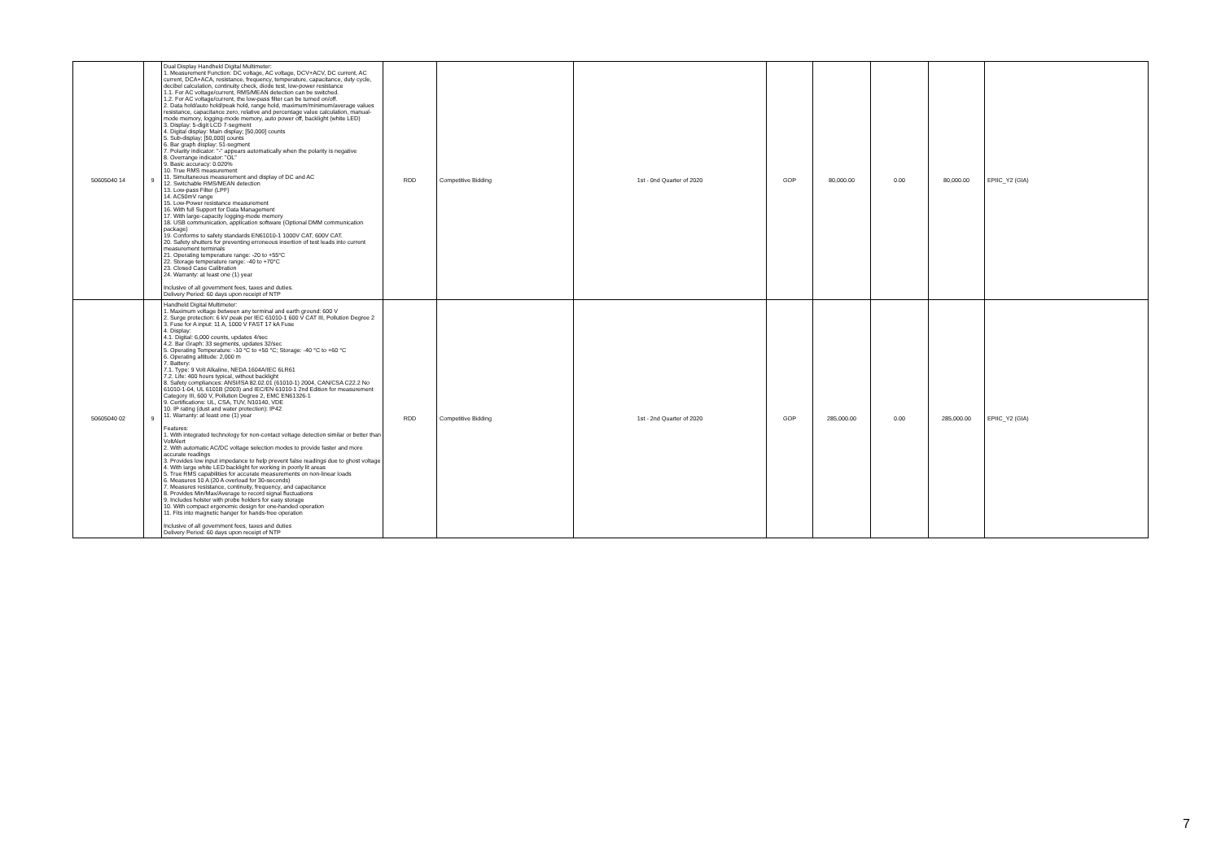| 50605040 14 | 9 | Dual Display Handheld Digital Multimeter: 1. Measurement Function: DC voltage, AC voltage, DCV+ACV, DC current, AC current, DCA+ACA, resistance, frequency, temperature, capacitance, duty cycle, decibel calculation, continuity check, diode test, low-power resistance 1.1. For AC voltage/current, RMS/MEAN detection can be switched. 1.2. For AC voltage/current, the low-pass filter can be turned on/off. 2. Data hold/auto hold/peak hold, range hold, maximum/minimum/average values resistance, capacitance zero, relative and percentage value calculation, manual-mode memory, logging-mode memory, auto power off, backlight (white LED) 3. Display: 5-digit LCD 7-segment 4. Digital display: Main display; [50,000] counts 5. Sub-display; [50,000] counts 6. Bar graph display: 51-segment 7. Polarity indicator: "-" appears automatically when the polarity is negative 8. Overrange indicator: "OL" 9. Basic accuracy: 0.020% 10. True RMS measurement 11. Simultaneous measurement and display of DC and AC 12. Switchable RMS/MEAN detection 13. Low-pass Filter (LPF) 14. AC50mV range 15. Low-Power resistance measurement 16. With full Support for Data Management 17. With large-capacity logging-mode memory 18. USB communication, application software (Optional DMM communication package) 19. Conforms to safety standards EN61010-1 1000V CAT, 600V CAT. 20. Safety shutters for preventing erroneous insertion of test leads into current measurement terminals 21. Operating temperature range: -20 to +55°C 22. Storage temperature range: -40 to +70°C 23. Closed Case Calibration 24. Warranty: at least one (1) year Inclusive of all government fees, taxes and duties. Delivery Period: 60 days upon receipt of NTP | RDD | Competitive Bidding | 1st - 0nd Quarter of 2020 | GOP | 80,000.00 | 0.00 | 80,000.00 | EPIIC_Y2 (GIA) |
| 50605040 02 | 9 | Handheld Digital Multimeter: 1. Maximum voltage between any terminal and earth ground: 600 V 2. Surge protection: 6 kV peak per IEC 61010-1 600 V CAT III, Pollution Degree 2 3. Fuse for A input: 11 A, 1000 V FAST 17 kA Fuse 4. Display: 4.1. Digital: 6,000 counts, updates 4/sec 4.2. Bar Graph: 33 segments, updates 32/sec 5. Operating Temperature: -10 °C to +50 °C; Storage: -40 °C to +60 °C 6. Operating altitude: 2,000 m 7. Battery: 7.1. Type: 9 Volt Alkaline, NEDA 1604A/IEC 6LR61 7.2. Life: 400 hours typical, without backlight 8. Safety compliances: ANSI/ISA 82.02.01 (61010-1) 2004, CAN/CSA C22.2 No 61010-1-04, UL 6101B (2003) and IEC/EN 61010-1 2nd Edition for measurement Category III, 600 V, Pollution Degree 2, EMC EN61326-1 9. Certifications: UL, CSA, TUV, N10140, VDE 10. IP rating (dust and water protection): IP42 11. Warranty: at least one (1) year Features: 1. With integrated technology for non-contact voltage detection similar or better than VoltAlert 2. With automatic AC/DC voltage selection modes to provide faster and more accurate readings 3. Provides low input impedance to help prevent false readings due to ghost voltage 4. With large white LED backlight for working in poorly lit areas 5. True RMS capabilities for accurate measurements on non-linear loads 6. Measures 10 A (20 A overload for 30-seconds) 7. Measures resistance, continuity, frequency, and capacitance 8. Provides Min/Max/Average to record signal fluctuations 9. Includes holster with probe holders for easy storage 10. With compact ergonomic design for one-handed operation 11. Fits into magnetic hanger for hands-free operation Inclusive of all government fees, taxes and duties Delivery Period: 60 days upon receipt of NTP | RDD | Competitive Bidding | 1st - 2nd Quarter of 2020 | GOP | 285,000.00 | 0.00 | 285,000.00 | EPIIC_Y2 (GIA) |
7